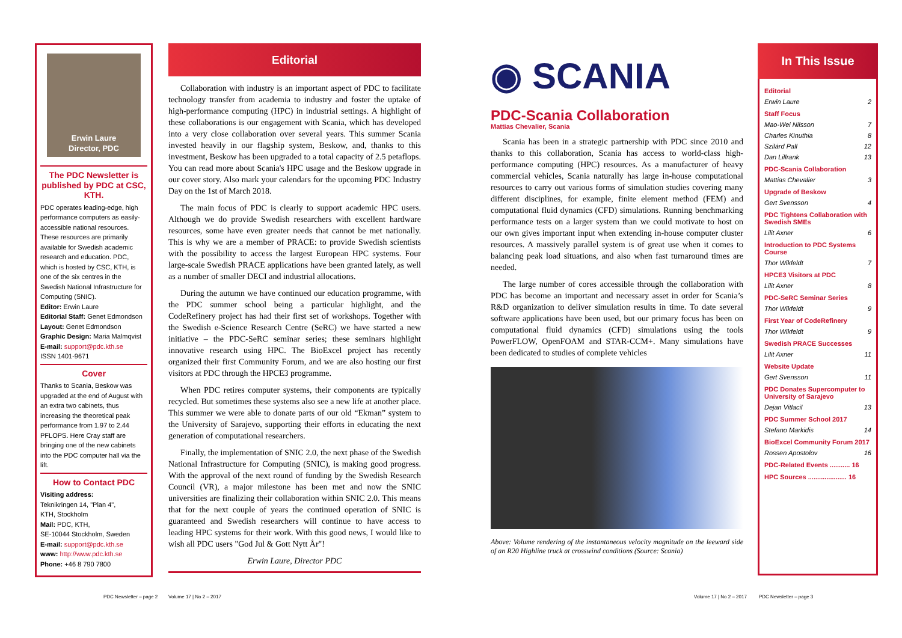Erwin Laure
Director, PDC
The PDC Newsletter is published by PDC at CSC, KTH.
PDC operates leading-edge, high performance computers as easily-accessible national resources. These resources are primarily available for Swedish academic research and education. PDC, which is hosted by CSC, KTH, is one of the six centres in the Swedish National Infrastructure for Computing (SNIC).
Editor: Erwin Laure
Editorial Staff: Genet Edmondson
Layout: Genet Edmondson
Graphic Design: Maria Malmqvist
E-mail: support@pdc.kth.se
ISSN 1401-9671
Cover
Thanks to Scania, Beskow was upgraded at the end of August with an extra two cabinets, thus increasing the theoretical peak performance from 1.97 to 2.44 PFLOPS. Here Cray staff are bringing one of the new cabinets into the PDC computer hall via the lift.
How to Contact PDC
Visiting address:
Teknikringen 14, "Plan 4",
KTH, Stockholm
Mail: PDC, KTH,
SE-10044 Stockholm, Sweden
E-mail: support@pdc.kth.se
www: http://www.pdc.kth.se
Phone: +46 8 790 7800
Editorial
Collaboration with industry is an important aspect of PDC to facilitate technology transfer from academia to industry and foster the uptake of high-performance computing (HPC) in industrial settings. A highlight of these collaborations is our engagement with Scania, which has developed into a very close collaboration over several years. This summer Scania invested heavily in our flagship system, Beskow, and, thanks to this investment, Beskow has been upgraded to a total capacity of 2.5 petaflops. You can read more about Scania's HPC usage and the Beskow upgrade in our cover story. Also mark your calendars for the upcoming PDC Industry Day on the 1st of March 2018.
The main focus of PDC is clearly to support academic HPC users. Although we do provide Swedish researchers with excellent hardware resources, some have even greater needs that cannot be met nationally. This is why we are a member of PRACE: to provide Swedish scientists with the possibility to access the largest European HPC systems. Four large-scale Swedish PRACE applications have been granted lately, as well as a number of smaller DECI and industrial allocations.
During the autumn we have continued our education programme, with the PDC summer school being a particular highlight, and the CodeRefinery project has had their first set of workshops. Together with the Swedish e-Science Research Centre (SeRC) we have started a new initiative – the PDC-SeRC seminar series; these seminars highlight innovative research using HPC. The BioExcel project has recently organized their first Community Forum, and we are also hosting our first visitors at PDC through the HPCE3 programme.
When PDC retires computer systems, their components are typically recycled. But sometimes these systems also see a new life at another place. This summer we were able to donate parts of our old “Ekman” system to the University of Sarajevo, supporting their efforts in educating the next generation of computational researchers.
Finally, the implementation of SNIC 2.0, the next phase of the Swedish National Infrastructure for Computing (SNIC), is making good progress. With the approval of the next round of funding by the Swedish Research Council (VR), a major milestone has been met and now the SNIC universities are finalizing their collaboration within SNIC 2.0. This means that for the next couple of years the continued operation of SNIC is guaranteed and Swedish researchers will continue to have access to leading HPC systems for their work. With this good news, I would like to wish all PDC users "God Jul & Gott Nytt År"!
Erwin Laure, Director PDC
◉ SCANIA
PDC-Scania Collaboration
Mattias Chevalier, Scania
Scania has been in a strategic partnership with PDC since 2010 and thanks to this collaboration, Scania has access to world-class high-performance computing (HPC) resources. As a manufacturer of heavy commercial vehicles, Scania naturally has large in-house computational resources to carry out various forms of simulation studies covering many different disciplines, for example, finite element method (FEM) and computational fluid dynamics (CFD) simulations. Running benchmarking performance tests on a larger system than we could motivate to host on our own gives important input when extending in-house computer cluster resources. A massively parallel system is of great use when it comes to balancing peak load situations, and also when fast turnaround times are needed.
The large number of cores accessible through the collaboration with PDC has become an important and necessary asset in order for Scania’s R&D organization to deliver simulation results in time. To date several software applications have been used, but our primary focus has been on computational fluid dynamics (CFD) simulations using the tools PowerFLOW, OpenFOAM and STAR-CCM+. Many simulations have been dedicated to studies of complete vehicles
Above: Volume rendering of the instantaneous velocity magnitude on the leeward side of an R20 Highline truck at crosswind conditions (Source: Scania)
In This Issue
Editorial
Erwin Laure 2
Staff Focus
Mao-Wei Nilsson 7
Charles Kinuthia 8
Szilárd Pall 12
Dan Lillrank 13
PDC-Scania Collaboration
Mattias Chevalier 3
Upgrade of Beskow
Gert Svensson 4
PDC Tightens Collaboration with Swedish SMEs
Lilit Axner 6
Introduction to PDC Systems Course
Thor Wikfeldt 7
HPCE3 Visitors at PDC
Lilit Axner 8
PDC-SeRC Seminar Series
Thor Wikfeldt 9
First Year of CodeRefinery
Thor Wikfeldt 9
Swedish PRACE Successes
Lilit Axner 11
Website Update
Gert Svensson 11
PDC Donates Supercomputer to University of Sarajevo
Dejan Vitlacil 13
PDC Summer School 2017
Stefano Markidis 14
BioExcel Community Forum 2017
Rossen Apostolov 16
PDC-Related Events ........... 16
HPC Sources ..................... 16
PDC Newsletter – page 2 Volume 17 | No 2 – 2017 Volume 17 | No 2 – 2017 PDC Newsletter – page 3